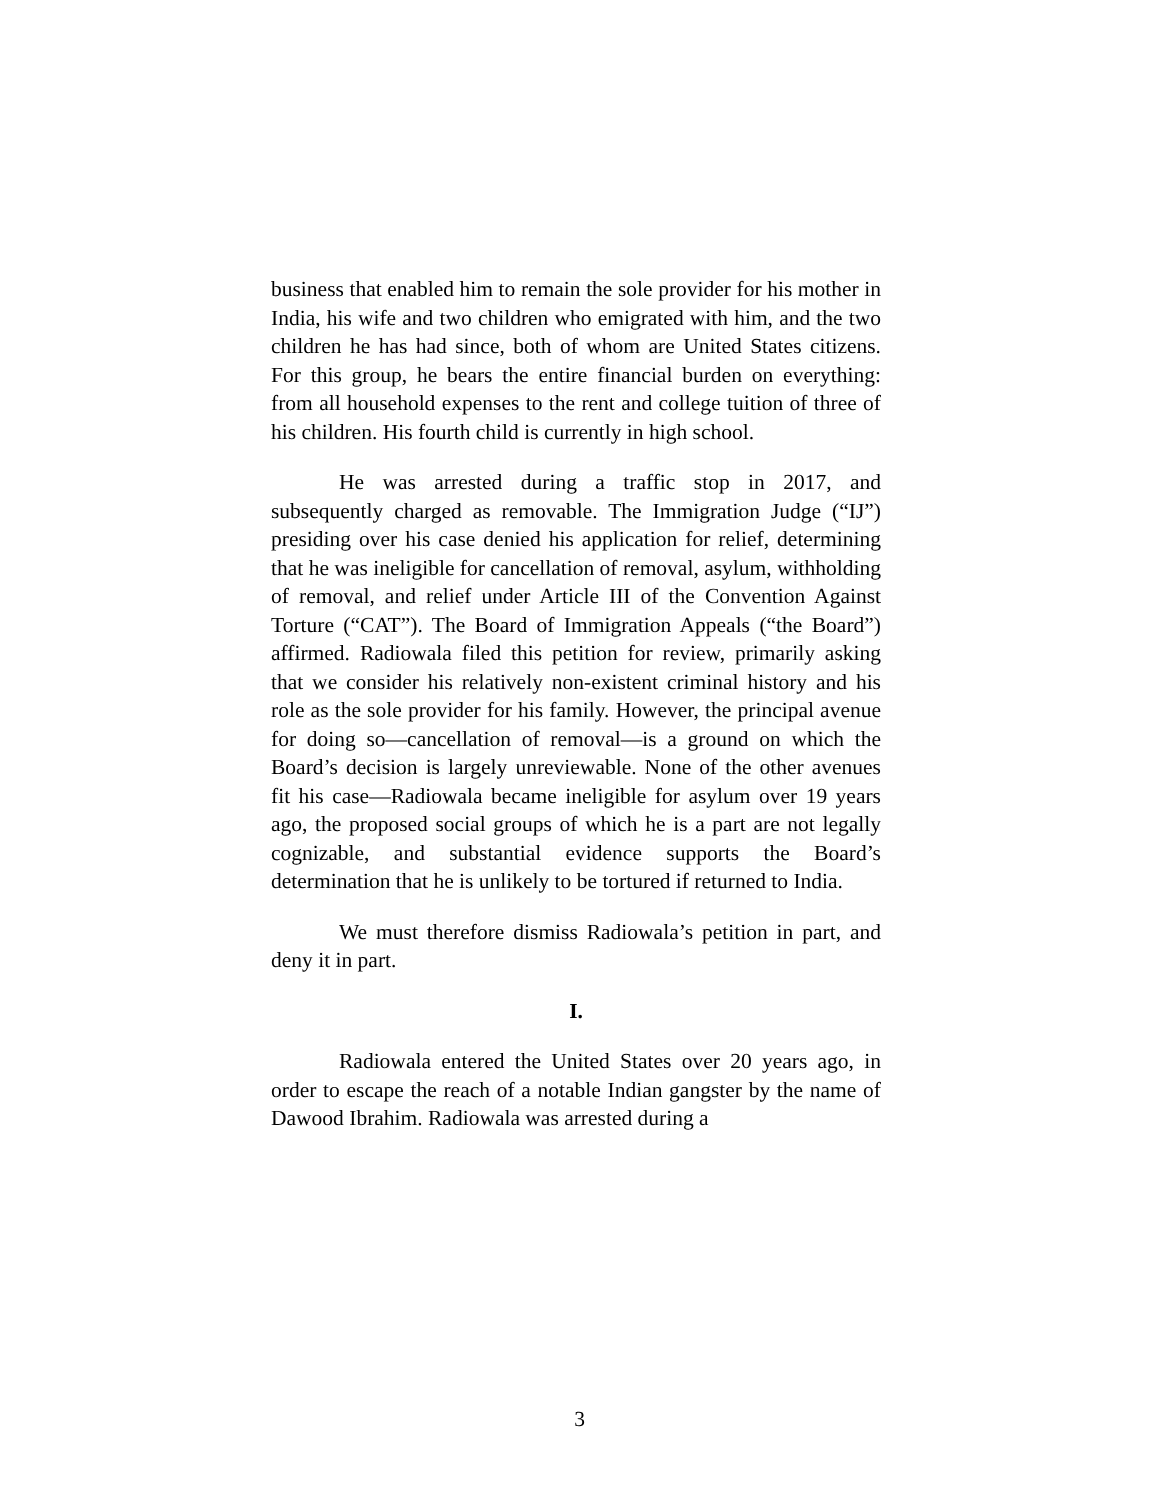business that enabled him to remain the sole provider for his mother in India, his wife and two children who emigrated with him, and the two children he has had since, both of whom are United States citizens. For this group, he bears the entire financial burden on everything: from all household expenses to the rent and college tuition of three of his children. His fourth child is currently in high school.
He was arrested during a traffic stop in 2017, and subsequently charged as removable. The Immigration Judge (“IJ”) presiding over his case denied his application for relief, determining that he was ineligible for cancellation of removal, asylum, withholding of removal, and relief under Article III of the Convention Against Torture (“CAT”). The Board of Immigration Appeals (“the Board”) affirmed. Radiowala filed this petition for review, primarily asking that we consider his relatively non-existent criminal history and his role as the sole provider for his family. However, the principal avenue for doing so—cancellation of removal—is a ground on which the Board’s decision is largely unreviewable. None of the other avenues fit his case—Radiowala became ineligible for asylum over 19 years ago, the proposed social groups of which he is a part are not legally cognizable, and substantial evidence supports the Board’s determination that he is unlikely to be tortured if returned to India.
We must therefore dismiss Radiowala’s petition in part, and deny it in part.
I.
Radiowala entered the United States over 20 years ago, in order to escape the reach of a notable Indian gangster by the name of Dawood Ibrahim. Radiowala was arrested during a
3